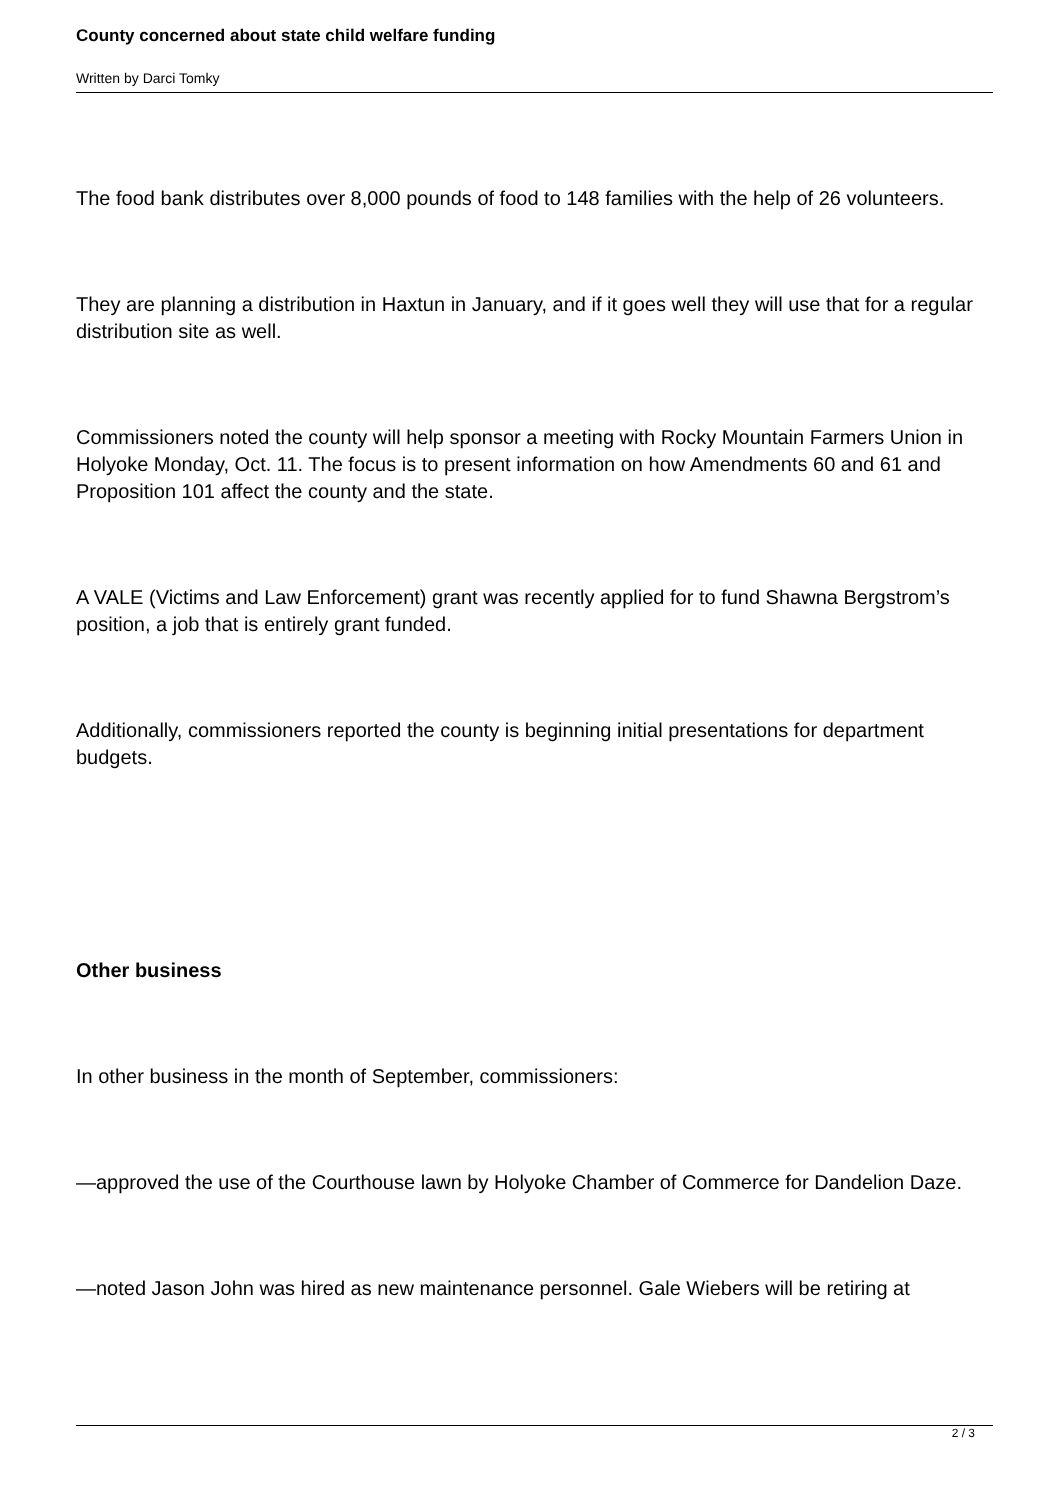County concerned about state child welfare funding
Written by Darci Tomky
The food bank distributes over 8,000 pounds of food to 148 families with the help of 26 volunteers.
They are planning a distribution in Haxtun in January, and if it goes well they will use that for a regular distribution site as well.
Commissioners noted the county will help sponsor a meeting with Rocky Mountain Farmers Union in Holyoke Monday, Oct. 11. The focus is to present information on how Amendments 60 and 61 and Proposition 101 affect the county and the state.
A VALE (Victims and Law Enforcement) grant was recently applied for to fund Shawna Bergstrom’s position, a job that is entirely grant funded.
Additionally, commissioners reported the county is beginning initial presentations for department budgets.
Other business
In other business in the month of September, commissioners:
—approved the use of the Courthouse lawn by Holyoke Chamber of Commerce for Dandelion Daze.
—noted Jason John was hired as new maintenance personnel. Gale Wiebers will be retiring at
2 / 3